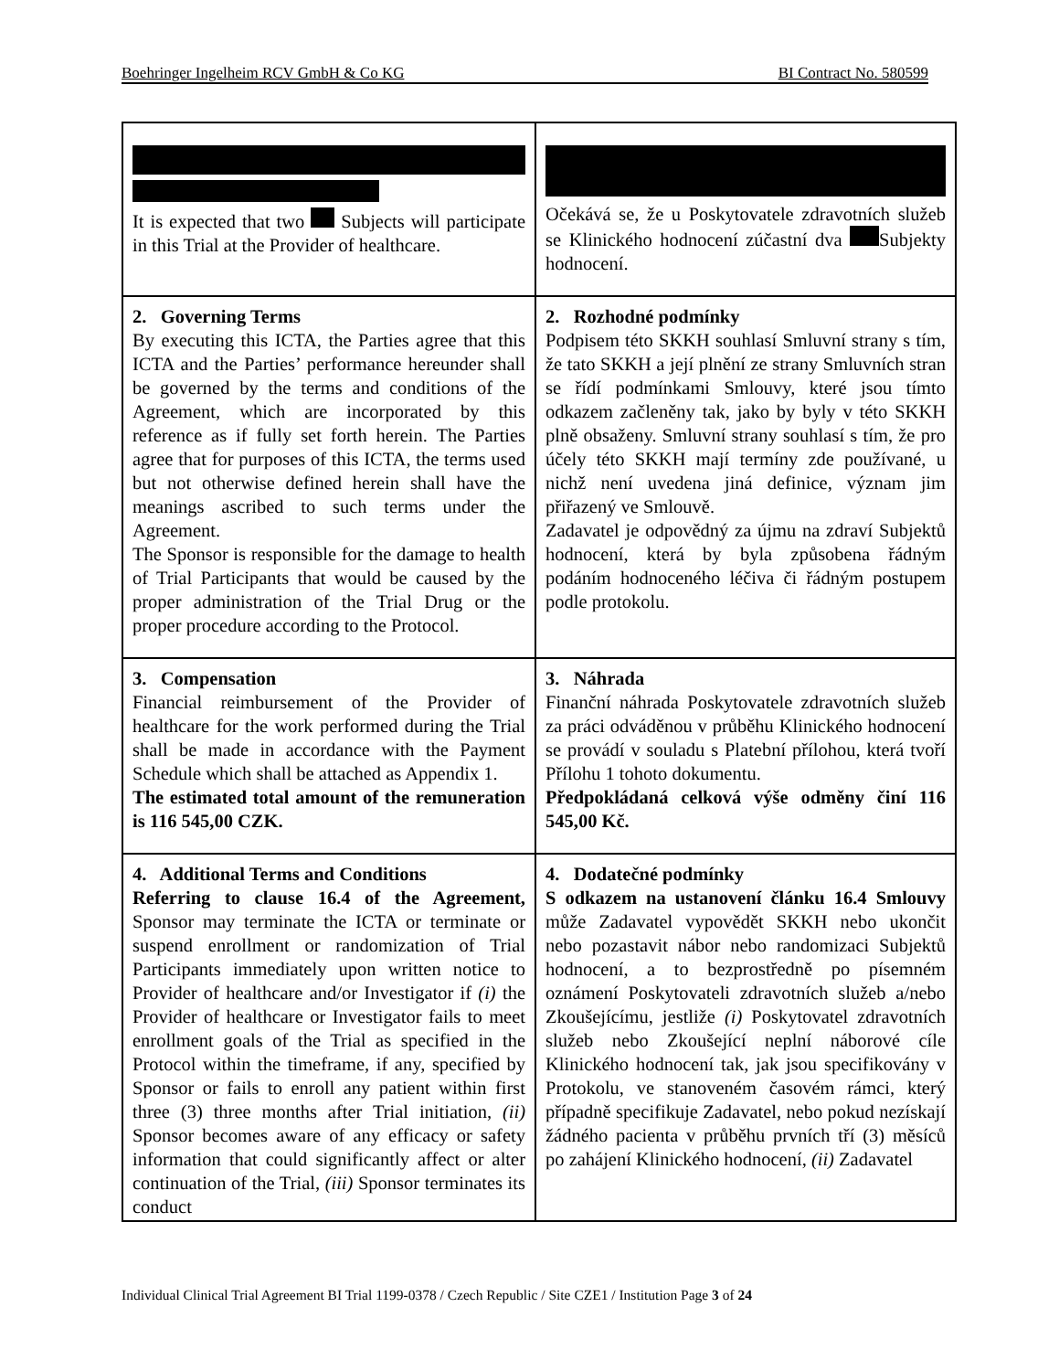Boehringer Ingelheim RCV GmbH & Co KG BI Contract No. 580599
| It is expected that two Subjects will participate in this Trial at the Provider of healthcare. | Očekává se, že u Poskytovatele zdravotních služeb se Klinického hodnocení zúčastní dva Subjekty hodnocení. |
| 2. Governing Terms By executing this ICTA, the Parties agree that this ICTA and the Parties’ performance hereunder shall be governed by the terms and conditions of the Agreement, which are incorporated by this reference as if fully set forth herein. The Parties agree that for purposes of this ICTA, the terms used but not otherwise defined herein shall have the meanings ascribed to such terms under the Agreement. The Sponsor is responsible for the damage to health of Trial Participants that would be caused by the proper administration of the Trial Drug or the proper procedure according to the Protocol. | 2. Rozhodné podmínky Podpisem této SKKH souhlasí Smluvní strany s tím, že tato SKKH a její plnění ze strany Smluvních stran se řídí podmínkami Smlouvy, které jsou tímto odkazem začleněny tak, jako by byly v této SKKH plně obsaženy. Smluvní strany souhlasí s tím, že pro účely této SKKH mají termíny zde používané, u nichž není uvedena jiná definice, význam jim přiřazený ve Smlouvě. Zadavatel je odpovědný za újmu na zdraví Subjektů hodnocení, která by byla způsobena řádným podáním hodnoceného léčiva či řádným postupem podle protokolu. |
| 3. Compensation Financial reimbursement of the Provider of healthcare for the work performed during the Trial shall be made in accordance with the Payment Schedule which shall be attached as Appendix 1. The estimated total amount of the remuneration is 116 545,00 CZK. | 3. Náhrada Finanční náhrada Poskytovatele zdravotních služeb za práci odváděnou v průběhu Klinického hodnocení se provádí v souladu s Platební přílohou, která tvoří Přílohu 1 tohoto dokumentu. Předpokládaná celková výše odměny činí 116 545,00 Kč. |
| 4. Additional Terms and Conditions Referring to clause 16.4 of the Agreement, Sponsor may terminate the ICTA or terminate or suspend enrollment or randomization of Trial Participants immediately upon written notice to Provider of healthcare and/or Investigator if (i) the Provider of healthcare or Investigator fails to meet enrollment goals of the Trial as specified in the Protocol within the timeframe, if any, specified by Sponsor or fails to enroll any patient within first three (3) three months after Trial initiation, (ii) Sponsor becomes aware of any efficacy or safety information that could significantly affect or alter continuation of the Trial, (iii) Sponsor terminates its conduct | 4. Dodatečné podmínky S odkazem na ustanovení článku 16.4 Smlouvy může Zadavatel vypovědět SKKH nebo ukončit nebo pozastavit nábor nebo randomizaci Subjektů hodnocení, a to bezprostředně po písemném oznámení Poskytovateli zdravotních služeb a/nebo Zkoušejícímu, jestliže (i) Poskytovatel zdravotních služeb nebo Zkoušející neplní náborové cíle Klinického hodnocení tak, jak jsou specifikovány v Protokolu, ve stanoveném časovém rámci, který případně specifikuje Zadavatel, nebo pokud nezískají žádného pacienta v průběhu prvních tří (3) měsíců po zahájení Klinického hodnocení, (ii) Zadavatel |
Individual Clinical Trial Agreement BI Trial 1199-0378 / Czech Republic / Site CZE1 / Institution Page 3 of 24